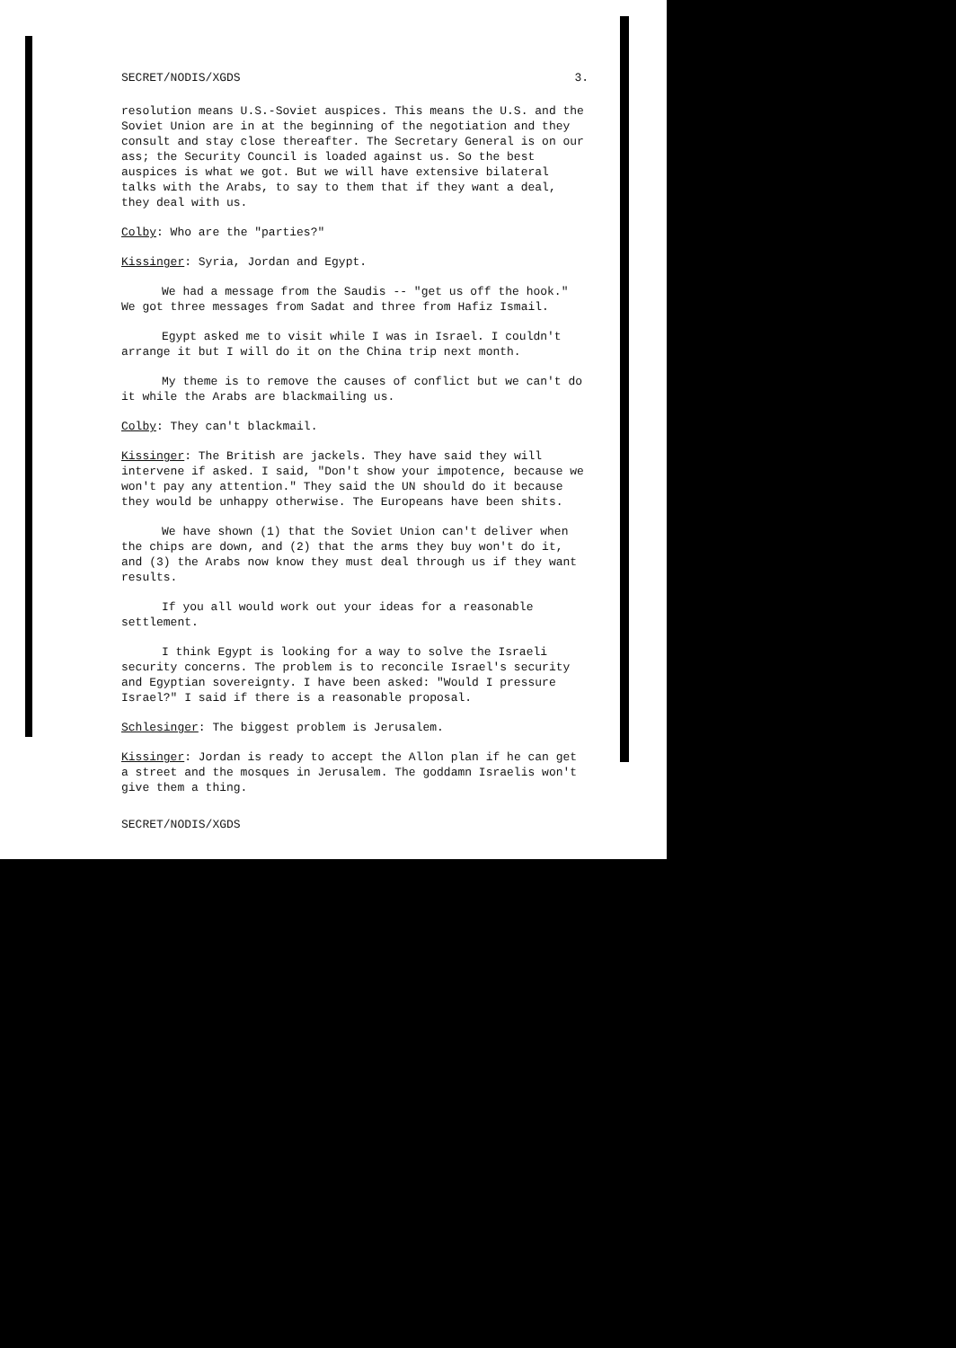SECRET/NODIS/XGDS 3.
resolution means U.S.-Soviet auspices. This means the U.S. and the Soviet Union are in at the beginning of the negotiation and they consult and stay close thereafter. The Secretary General is on our ass; the Security Council is loaded against us. So the best auspices is what we got. But we will have extensive bilateral talks with the Arabs, to say to them that if they want a deal, they deal with us.
Colby: Who are the "parties?"
Kissinger: Syria, Jordan and Egypt.
We had a message from the Saudis -- "get us off the hook." We got three messages from Sadat and three from Hafiz Ismail.
Egypt asked me to visit while I was in Israel. I couldn't arrange it but I will do it on the China trip next month.
My theme is to remove the causes of conflict but we can't do it while the Arabs are blackmailing us.
Colby: They can't blackmail.
Kissinger: The British are jackels. They have said they will intervene if asked. I said, "Don't show your impotence, because we won't pay any attention." They said the UN should do it because they would be unhappy otherwise. The Europeans have been shits.
We have shown (1) that the Soviet Union can't deliver when the chips are down, and (2) that the arms they buy won't do it, and (3) the Arabs now know they must deal through us if they want results.
If you all would work out your ideas for a reasonable settlement.
I think Egypt is looking for a way to solve the Israeli security concerns. The problem is to reconcile Israel's security and Egyptian sovereignty. I have been asked: "Would I pressure Israel?" I said if there is a reasonable proposal.
Schlesinger: The biggest problem is Jerusalem.
Kissinger: Jordan is ready to accept the Allon plan if he can get a street and the mosques in Jerusalem. The goddamn Israelis won't give them a thing.
SECRET/NODIS/XGDS